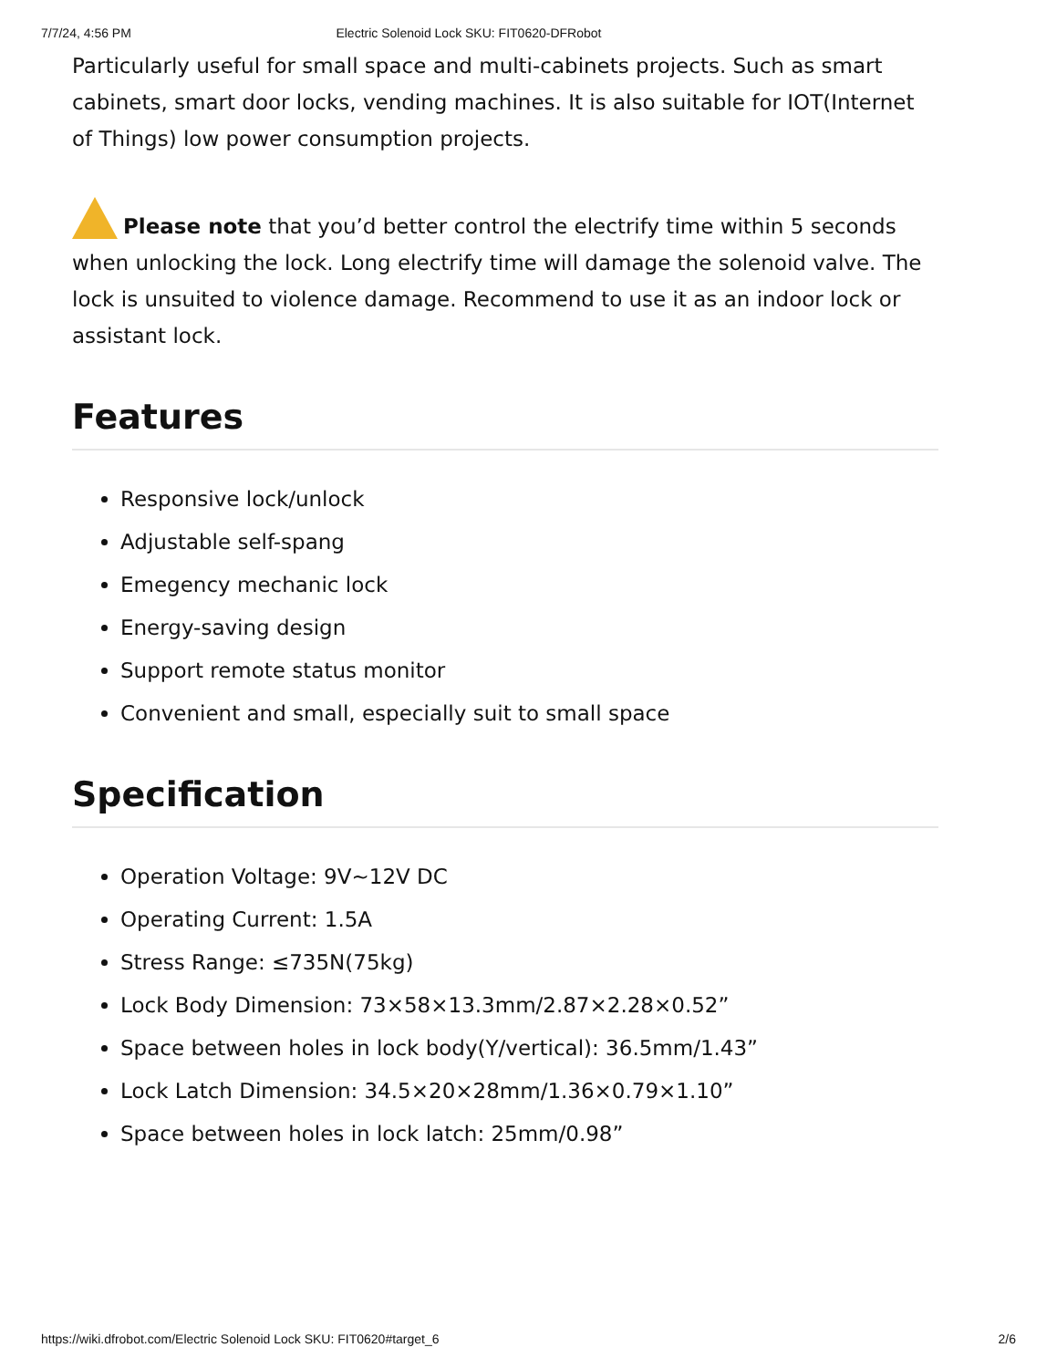7/7/24, 4:56 PM Electric Solenoid Lock SKU: FIT0620-DFRobot
Particularly useful for small space and multi-cabinets projects. Such as smart cabinets, smart door locks, vending machines. It is also suitable for IOT(Internet of Things) low power consumption projects.
Please note that you’d better control the electrify time within 5 seconds when unlocking the lock. Long electrify time will damage the solenoid valve. The lock is unsuited to violence damage. Recommend to use it as an indoor lock or assistant lock.
Features
Responsive lock/unlock
Adjustable self-spang
Emegency mechanic lock
Energy-saving design
Support remote status monitor
Convenient and small, especially suit to small space
Specification
Operation Voltage: 9V~12V DC
Operating Current: 1.5A
Stress Range: ≤735N(75kg)
Lock Body Dimension: 73×58×13.3mm/2.87×2.28×0.52”
Space between holes in lock body(Y/vertical): 36.5mm/1.43”
Lock Latch Dimension: 34.5×20×28mm/1.36×0.79×1.10”
Space between holes in lock latch: 25mm/0.98”
https://wiki.dfrobot.com/Electric Solenoid Lock SKU: FIT0620#target_6 2/6